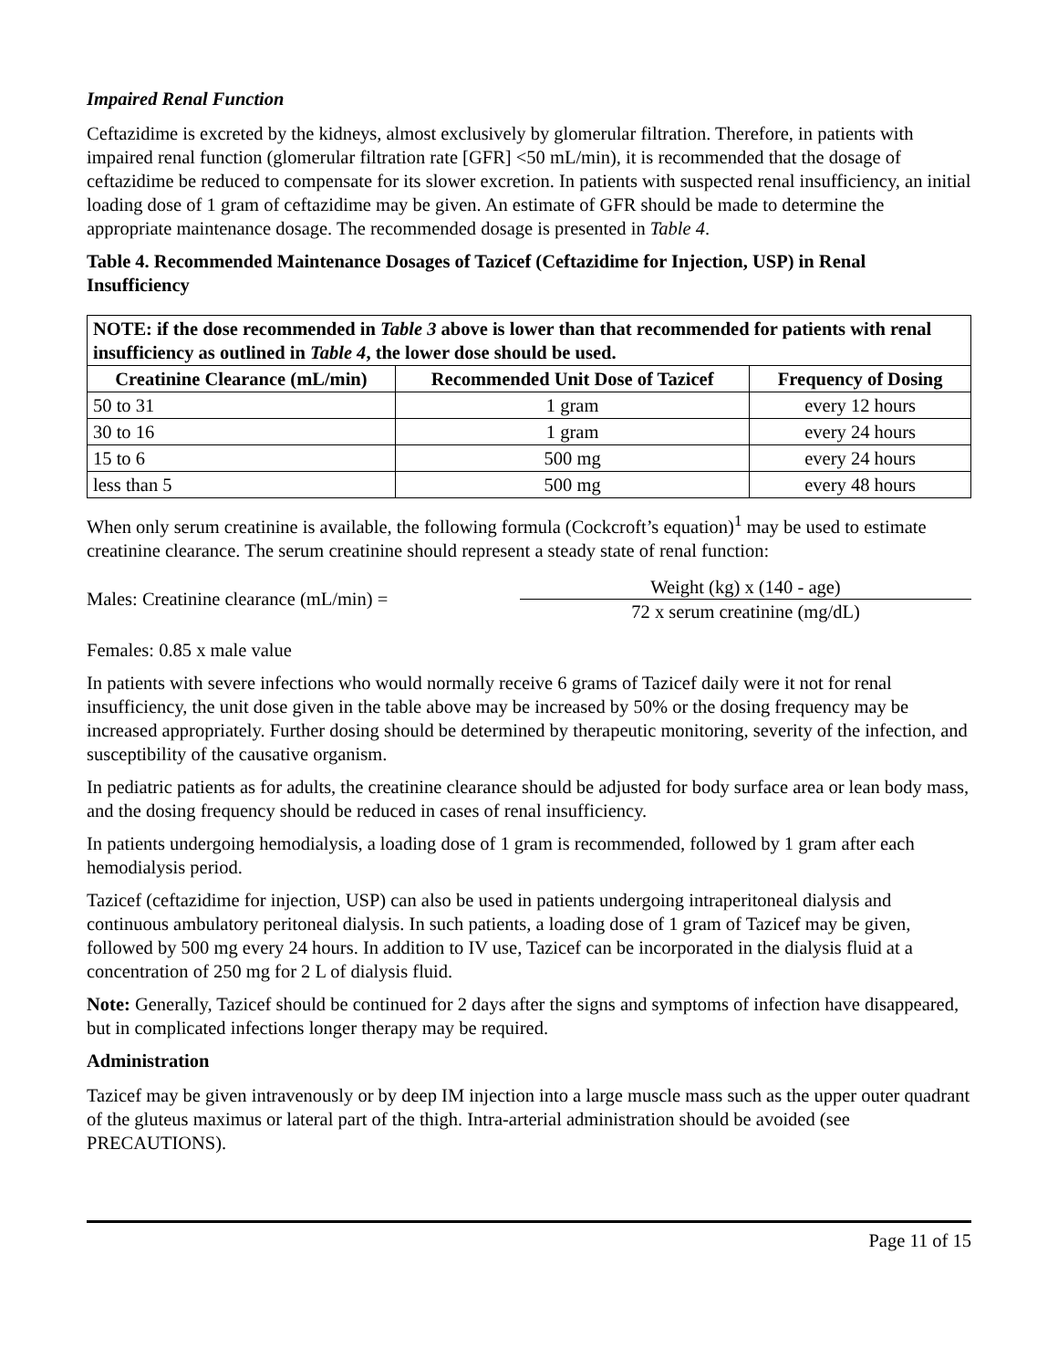Impaired Renal Function
Ceftazidime is excreted by the kidneys, almost exclusively by glomerular filtration. Therefore, in patients with impaired renal function (glomerular filtration rate [GFR] <50 mL/min), it is recommended that the dosage of ceftazidime be reduced to compensate for its slower excretion. In patients with suspected renal insufficiency, an initial loading dose of 1 gram of ceftazidime may be given. An estimate of GFR should be made to determine the appropriate maintenance dosage. The recommended dosage is presented in Table 4.
Table 4. Recommended Maintenance Dosages of Tazicef (Ceftazidime for Injection, USP) in Renal Insufficiency
| NOTE: if the dose recommended in Table 3 above is lower than that recommended for patients with renal insufficiency as outlined in Table 4 , the lower dose should be used. | | |
| Creatinine Clearance (mL/min) | Recommended Unit Dose of Tazicef | Frequency of Dosing |
| 50 to 31 | 1 gram | every 12 hours |
| 30 to 16 | 1 gram | every 24 hours |
| 15 to 6 | 500 mg | every 24 hours |
| less than 5 | 500 mg | every 48 hours |
When only serum creatinine is available, the following formula (Cockcroft’s equation)<sup>1</sup> may be used to estimate creatinine clearance. The serum creatinine should represent a steady state of renal function:
Males: Creatinine clearance (mL/min) =
Weight (kg) x (140 - age)
72 x serum creatinine (mg/dL)
Females: 0.85 x male value
In patients with severe infections who would normally receive 6 grams of Tazicef daily were it not for renal insufficiency, the unit dose given in the table above may be increased by 50% or the dosing frequency may be increased appropriately. Further dosing should be determined by therapeutic monitoring, severity of the infection, and susceptibility of the causative organism.
In pediatric patients as for adults, the creatinine clearance should be adjusted for body surface area or lean body mass, and the dosing frequency should be reduced in cases of renal insufficiency.
In patients undergoing hemodialysis, a loading dose of 1 gram is recommended, followed by 1 gram after each hemodialysis period.
Tazicef (ceftazidime for injection, USP) can also be used in patients undergoing intraperitoneal dialysis and continuous ambulatory peritoneal dialysis. In such patients, a loading dose of 1 gram of Tazicef may be given, followed by 500 mg every 24 hours. In addition to IV use, Tazicef can be incorporated in the dialysis fluid at a concentration of 250 mg for 2 L of dialysis fluid.
Note: Generally, Tazicef should be continued for 2 days after the signs and symptoms of infection have disappeared, but in complicated infections longer therapy may be required.
Administration
Tazicef may be given intravenously or by deep IM injection into a large muscle mass such as the upper outer quadrant of the gluteus maximus or lateral part of the thigh. Intra-arterial administration should be avoided (see PRECAUTIONS).
Page 11 of 15